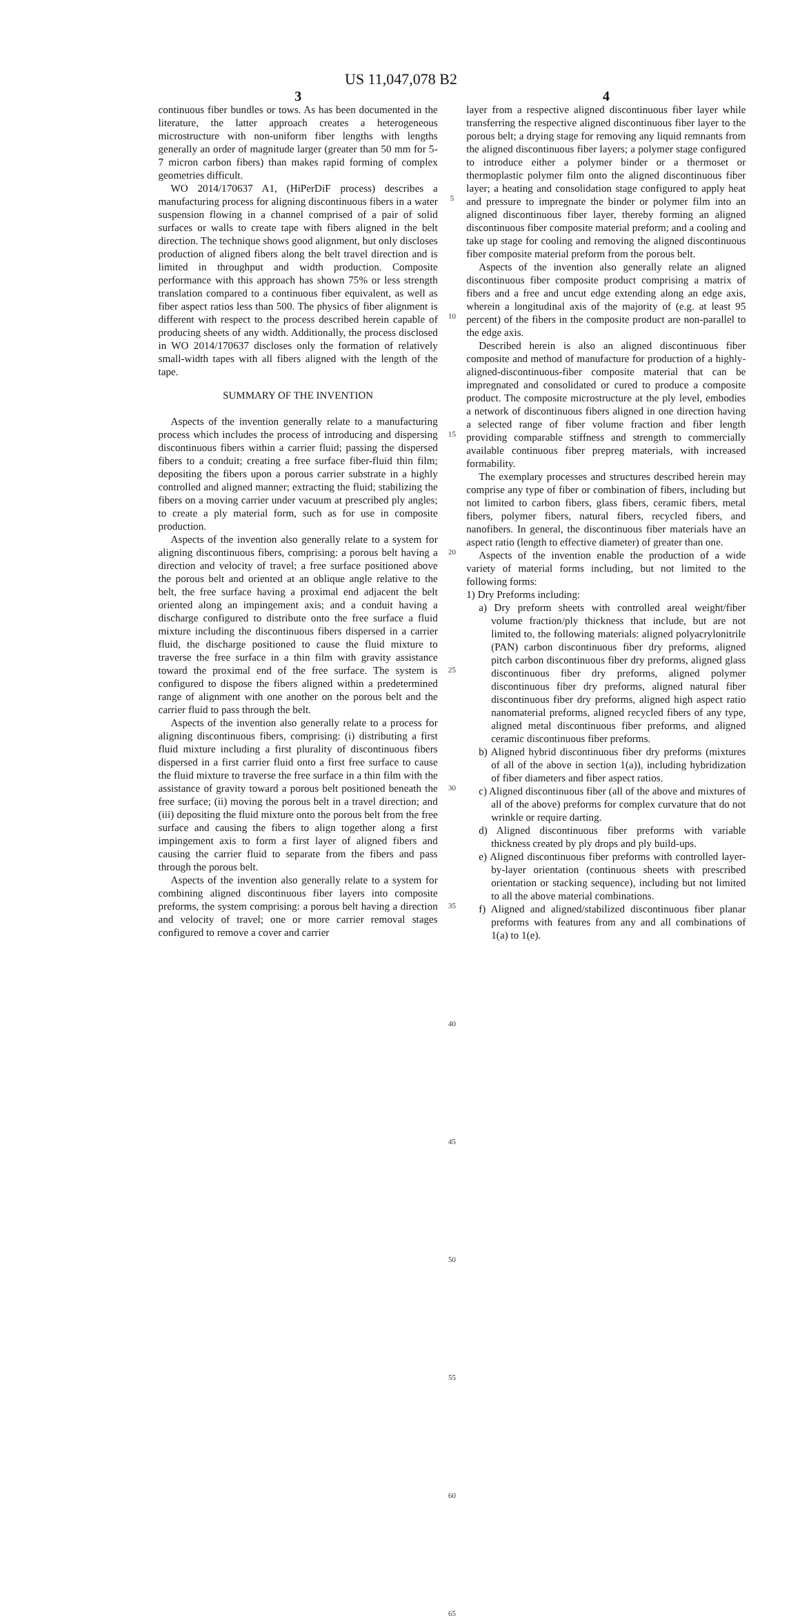US 11,047,078 B2
3
continuous fiber bundles or tows. As has been documented in the literature, the latter approach creates a heterogeneous microstructure with non-uniform fiber lengths with lengths generally an order of magnitude larger (greater than 50 mm for 5-7 micron carbon fibers) than makes rapid forming of complex geometries difficult.
WO 2014/170637 A1, (HiPerDiF process) describes a manufacturing process for aligning discontinuous fibers in a water suspension flowing in a channel comprised of a pair of solid surfaces or walls to create tape with fibers aligned in the belt direction. The technique shows good alignment, but only discloses production of aligned fibers along the belt travel direction and is limited in throughput and width production. Composite performance with this approach has shown 75% or less strength translation compared to a continuous fiber equivalent, as well as fiber aspect ratios less than 500. The physics of fiber alignment is different with respect to the process described herein capable of producing sheets of any width. Additionally, the process disclosed in WO 2014/170637 discloses only the formation of relatively small-width tapes with all fibers aligned with the length of the tape.
SUMMARY OF THE INVENTION
Aspects of the invention generally relate to a manufacturing process which includes the process of introducing and dispersing discontinuous fibers within a carrier fluid; passing the dispersed fibers to a conduit; creating a free surface fiber-fluid thin film; depositing the fibers upon a porous carrier substrate in a highly controlled and aligned manner; extracting the fluid; stabilizing the fibers on a moving carrier under vacuum at prescribed ply angles; to create a ply material form, such as for use in composite production.
Aspects of the invention also generally relate to a system for aligning discontinuous fibers, comprising: a porous belt having a direction and velocity of travel; a free surface positioned above the porous belt and oriented at an oblique angle relative to the belt, the free surface having a proximal end adjacent the belt oriented along an impingement axis; and a conduit having a discharge configured to distribute onto the free surface a fluid mixture including the discontinuous fibers dispersed in a carrier fluid, the discharge positioned to cause the fluid mixture to traverse the free surface in a thin film with gravity assistance toward the proximal end of the free surface. The system is configured to dispose the fibers aligned within a predetermined range of alignment with one another on the porous belt and the carrier fluid to pass through the belt.
Aspects of the invention also generally relate to a process for aligning discontinuous fibers, comprising: (i) distributing a first fluid mixture including a first plurality of discontinuous fibers dispersed in a first carrier fluid onto a first free surface to cause the fluid mixture to traverse the free surface in a thin film with the assistance of gravity toward a porous belt positioned beneath the free surface; (ii) moving the porous belt in a travel direction; and (iii) depositing the fluid mixture onto the porous belt from the free surface and causing the fibers to align together along a first impingement axis to form a first layer of aligned fibers and causing the carrier fluid to separate from the fibers and pass through the porous belt.
Aspects of the invention also generally relate to a system for combining aligned discontinuous fiber layers into composite preforms, the system comprising: a porous belt having a direction and velocity of travel; one or more carrier removal stages configured to remove a cover and carrier
5
10
15
20
25
30
35
40
45
50
55
60
65
4
layer from a respective aligned discontinuous fiber layer while transferring the respective aligned discontinuous fiber layer to the porous belt; a drying stage for removing any liquid remnants from the aligned discontinuous fiber layers; a polymer stage configured to introduce either a polymer binder or a thermoset or thermoplastic polymer film onto the aligned discontinuous fiber layer; a heating and consolidation stage configured to apply heat and pressure to impregnate the binder or polymer film into an aligned discontinuous fiber layer, thereby forming an aligned discontinuous fiber composite material preform; and a cooling and take up stage for cooling and removing the aligned discontinuous fiber composite material preform from the porous belt.
Aspects of the invention also generally relate an aligned discontinuous fiber composite product comprising a matrix of fibers and a free and uncut edge extending along an edge axis, wherein a longitudinal axis of the majority of (e.g. at least 95 percent) of the fibers in the composite product are non-parallel to the edge axis.
Described herein is also an aligned discontinuous fiber composite and method of manufacture for production of a highly-aligned-discontinuous-fiber composite material that can be impregnated and consolidated or cured to produce a composite product. The composite microstructure at the ply level, embodies a network of discontinuous fibers aligned in one direction having a selected range of fiber volume fraction and fiber length providing comparable stiffness and strength to commercially available continuous fiber prepreg materials, with increased formability.
The exemplary processes and structures described herein may comprise any type of fiber or combination of fibers, including but not limited to carbon fibers, glass fibers, ceramic fibers, metal fibers, polymer fibers, natural fibers, recycled fibers, and nanofibers. In general, the discontinuous fiber materials have an aspect ratio (length to effective diameter) of greater than one.
Aspects of the invention enable the production of a wide variety of material forms including, but not limited to the following forms:
1) Dry Preforms including:
a) Dry preform sheets with controlled areal weight/fiber volume fraction/ply thickness that include, but are not limited to, the following materials: aligned polyacrylonitrile (PAN) carbon discontinuous fiber dry preforms, aligned pitch carbon discontinuous fiber dry preforms, aligned glass discontinuous fiber dry preforms, aligned polymer discontinuous fiber dry preforms, aligned natural fiber discontinuous fiber dry preforms, aligned high aspect ratio nanomaterial preforms, aligned recycled fibers of any type, aligned metal discontinuous fiber preforms, and aligned ceramic discontinuous fiber preforms.
b) Aligned hybrid discontinuous fiber dry preforms (mixtures of all of the above in section 1(a)), including hybridization of fiber diameters and fiber aspect ratios.
c) Aligned discontinuous fiber (all of the above and mixtures of all of the above) preforms for complex curvature that do not wrinkle or require darting.
d) Aligned discontinuous fiber preforms with variable thickness created by ply drops and ply build-ups.
e) Aligned discontinuous fiber preforms with controlled layer-by-layer orientation (continuous sheets with prescribed orientation or stacking sequence), including but not limited to all the above material combinations.
f) Aligned and aligned/stabilized discontinuous fiber planar preforms with features from any and all combinations of 1(a) to 1(e).